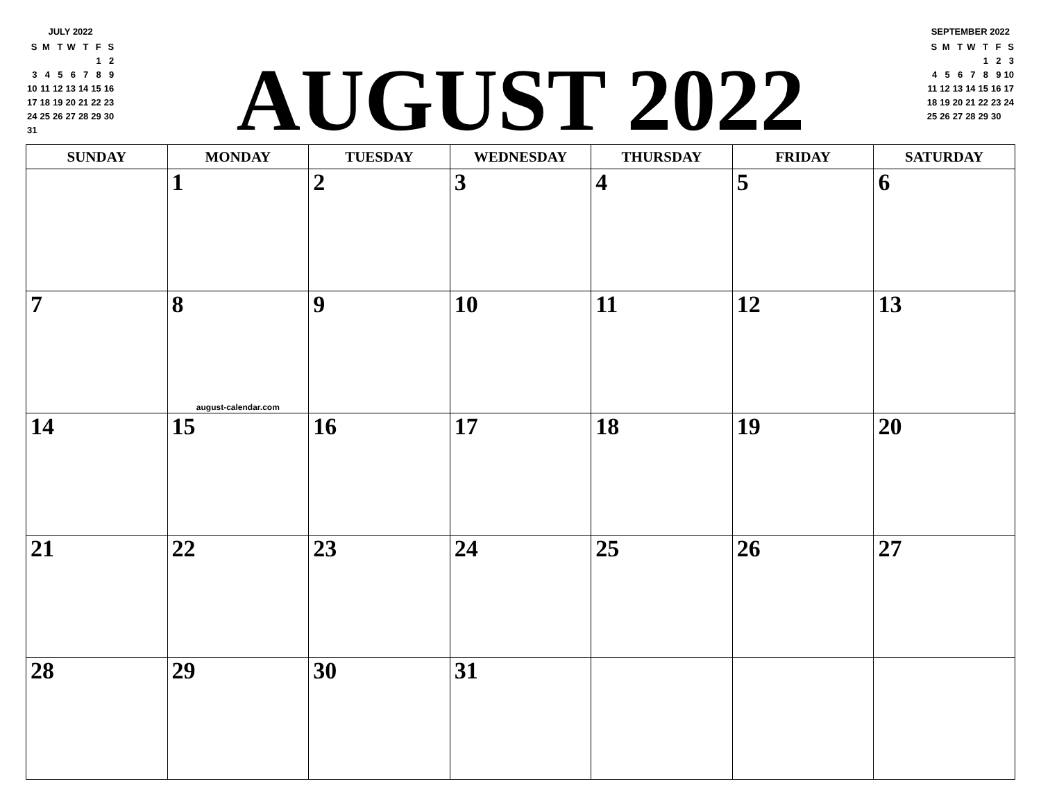JULY 2022
| S | M | T | W | T | F | S |
| | | | | | 1 | 2 |
| 3 | 4 | 5 | 6 | 7 | 8 | 9 |
| 10 | 11 | 12 | 13 | 14 | 15 | 16 |
| 17 | 18 | 19 | 20 | 21 | 22 | 23 |
| 24 | 25 | 26 | 27 | 28 | 29 | 30 |
| 31 | | | | | | |
AUGUST 2022
SEPTEMBER 2022
| S | M | T | W | T | F | S |
| | | | | 1 | 2 | 3 |
| 4 | 5 | 6 | 7 | 8 | 9 | 10 |
| 11 | 12 | 13 | 14 | 15 | 16 | 17 |
| 18 | 19 | 20 | 21 | 22 | 23 | 24 |
| 25 | 26 | 27 | 28 | 29 | 30 | |
| SUNDAY | MONDAY | TUESDAY | WEDNESDAY | THURSDAY | FRIDAY | SATURDAY |
| --- | --- | --- | --- | --- | --- | --- |
| | 1 | 2 | 3 | 4 | 5 | 6 |
| 7 | 8 august-calendar.com | 9 | 10 | 11 | 12 | 13 |
| 14 | 15 | 16 | 17 | 18 | 19 | 20 |
| 21 | 22 | 23 | 24 | 25 | 26 | 27 |
| 28 | 29 | 30 | 31 | | | |